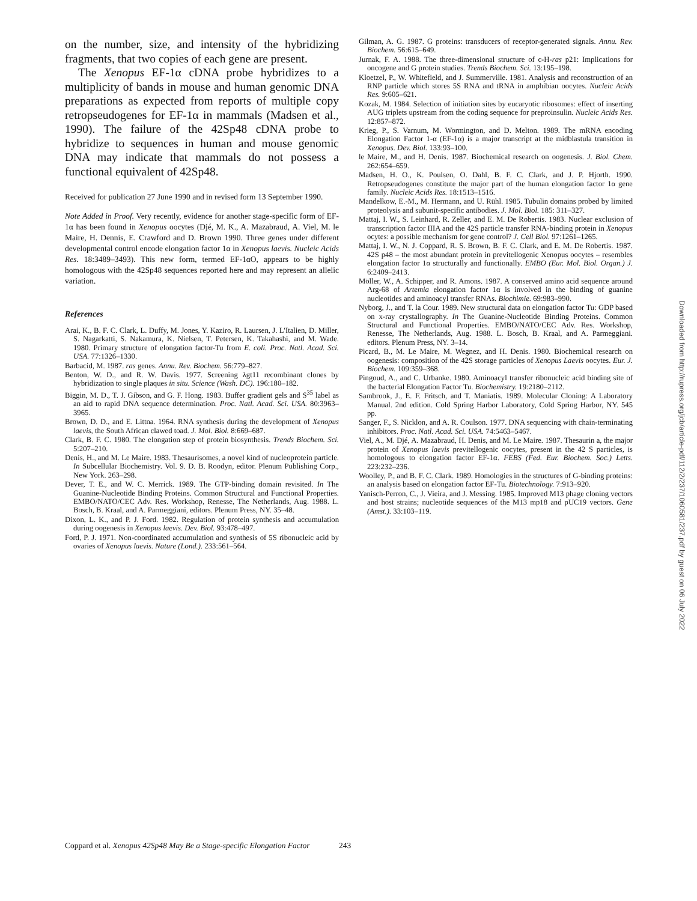on the number, size, and intensity of the hybridizing fragments, that two copies of each gene are present.
The Xenopus EF-1α cDNA probe hybridizes to a multiplicity of bands in mouse and human genomic DNA preparations as expected from reports of multiple copy retropseudogenes for EF-1α in mammals (Madsen et al., 1990). The failure of the 42Sp48 cDNA probe to hybridize to sequences in human and mouse genomic DNA may indicate that mammals do not possess a functional equivalent of 42Sp48.
Received for publication 27 June 1990 and in revised form 13 September 1990.
Note Added in Proof. Very recently, evidence for another stage-specific form of EF-1α has been found in Xenopus oocytes (Djé, M. K., A. Mazabraud, A. Viel, M. le Maire, H. Dennis, E. Crawford and D. Brown 1990. Three genes under different developmental control encode elongation factor 1α in Xenopus laevis. Nucleic Acids Res. 18:3489–3493). This new form, termed EF-1αO, appears to be highly homologous with the 42Sp48 sequences reported here and may represent an allelic variation.
References
Arai, K., B. F. C. Clark, L. Duffy, M. Jones, Y. Kaziro, R. Laursen, J. L'Italien, D. Miller, S. Nagarkatti, S. Nakamura, K. Nielsen, T. Petersen, K. Takahashi, and M. Wade. 1980. Primary structure of elongation factor-Tu from E. coli. Proc. Natl. Acad. Sci. USA. 77:1326–1330.
Barbacid, M. 1987. ras genes. Annu. Rev. Biochem. 56:779–827.
Benton, W. D., and R. W. Davis. 1977. Screening λgt11 recombinant clones by hybridization to single plaques in situ. Science (Wash. DC). 196:180–182.
Biggin, M. D., T. J. Gibson, and G. F. Hong. 1983. Buffer gradient gels and S<sup>35</sup> label as an aid to rapid DNA sequence determination. Proc. Natl. Acad. Sci. USA. 80:3963–3965.
Brown, D. D., and E. Littna. 1964. RNA synthesis during the development of Xenopus laevis, the South African clawed toad. J. Mol. Biol. 8:669–687.
Clark, B. F. C. 1980. The elongation step of protein biosynthesis. Trends Biochem. Sci. 5:207–210.
Denis, H., and M. Le Maire. 1983. Thesaurisomes, a novel kind of nucleoprotein particle. In Subcellular Biochemistry. Vol. 9. D. B. Roodyn, editor. Plenum Publishing Corp., New York. 263–298.
Dever, T. E., and W. C. Merrick. 1989. The GTP-binding domain revisited. In The Guanine-Nucleotide Binding Proteins. Common Structural and Functional Properties. EMBO/NATO/CEC Adv. Res. Workshop, Renesse, The Netherlands, Aug. 1988. L. Bosch, B. Kraal, and A. Parmeggiani, editors. Plenum Press, NY. 35–48.
Dixon, L. K., and P. J. Ford. 1982. Regulation of protein synthesis and accumulation during oogenesis in Xenopus laevis. Dev. Biol. 93:478–497.
Ford, P. J. 1971. Non-coordinated accumulation and synthesis of 5S ribonucleic acid by ovaries of Xenopus laevis. Nature (Lond.). 233:561–564.
Gilman, A. G. 1987. G proteins: transducers of receptor-generated signals. Annu. Rev. Biochem. 56:615–649.
Jurnak, F. A. 1988. The three-dimensional structure of c-H-ras p21: Implications for oncogene and G protein studies. Trends Biochem. Sci. 13:195–198.
Kloetzel, P., W. Whitefield, and J. Summerville. 1981. Analysis and reconstruction of an RNP particle which stores 5S RNA and tRNA in amphibian oocytes. Nucleic Acids Res. 9:605–621.
Kozak, M. 1984. Selection of initiation sites by eucaryotic ribosomes: effect of inserting AUG triplets upstream from the coding sequence for preproinsulin. Nucleic Acids Res. 12:857–872.
Krieg, P., S. Varnum, M. Wormington, and D. Melton. 1989. The mRNA encoding Elongation Factor 1-α (EF-1α) is a major transcript at the midblastula transition in Xenopus. Dev. Biol. 133:93–100.
le Maire, M., and H. Denis. 1987. Biochemical research on oogenesis. J. Biol. Chem. 262:654–659.
Madsen, H. O., K. Poulsen, O. Dahl, B. F. C. Clark, and J. P. Hjorth. 1990. Retropseudogenes constitute the major part of the human elongation factor 1α gene family. Nucleic Acids Res. 18:1513–1516.
Mandelkow, E.-M., M. Hermann, and U. Rühl. 1985. Tubulin domains probed by limited proteolysis and subunit-specific antibodies. J. Mol. Biol. 185: 311–327.
Mattaj, I. W., S. Leinhard, R. Zeller, and E. M. De Robertis. 1983. Nuclear exclusion of transcription factor IIIA and the 42S particle transfer RNA-binding protein in Xenopus ocytes: a possible mechanism for gene control? J. Cell Biol. 97:1261–1265.
Mattaj, I. W., N. J. Coppard, R. S. Brown, B. F. C. Clark, and E. M. De Robertis. 1987. 42S p48 – the most abundant protein in previtellogenic Xenopus oocytes – resembles elongation factor 1α structurally and functionally. EMBO (Eur. Mol. Biol. Organ.) J. 6:2409–2413.
Möller, W., A. Schipper, and R. Amons. 1987. A conserved amino acid sequence around Arg-68 of Artemia elongation factor 1α is involved in the binding of guanine nucleotides and aminoacyl transfer RNAs. Biochimie. 69:983–990.
Nyborg, J., and T. la Cour. 1989. New structural data on elongation factor Tu: GDP based on x-ray crystallography. In The Guanine-Nucleotide Binding Proteins. Common Structural and Functional Properties. EMBO/NATO/CEC Adv. Res. Workshop, Renesse, The Netherlands, Aug. 1988. L. Bosch, B. Kraal, and A. Parmeggiani. editors. Plenum Press, NY. 3–14.
Picard, B., M. Le Maire, M. Wegnez, and H. Denis. 1980. Biochemical research on oogenesis: composition of the 42S storage particles of Xenopus Laevis oocytes. Eur. J. Biochem. 109:359–368.
Pingoud, A., and C. Urbanke. 1980. Aminoacyl transfer ribonucleic acid binding site of the bacterial Elongation Factor Tu. Biochemistry. 19:2180–2112.
Sambrook, J., E. F. Fritsch, and T. Maniatis. 1989. Molecular Cloning: A Laboratory Manual. 2nd edition. Cold Spring Harbor Laboratory, Cold Spring Harbor, NY. 545 pp.
Sanger, F., S. Nicklon, and A. R. Coulson. 1977. DNA sequencing with chain-terminating inhibitors. Proc. Natl. Acad. Sci. USA. 74:5463–5467.
Viel, A., M. Djé, A. Mazabraud, H. Denis, and M. Le Maire. 1987. Thesaurin a, the major protein of Xenopus laevis previtellogenic oocytes, present in the 42 S particles, is homologous to elongation factor EF-1α. FEBS (Fed. Eur. Biochem. Soc.) Letts. 223:232–236.
Woolley, P., and B. F. C. Clark. 1989. Homologies in the structures of G-binding proteins: an analysis based on elongation factor EF-Tu. Biotechnology. 7:913–920.
Yanisch-Perron, C., J. Vieira, and J. Messing. 1985. Improved M13 phage cloning vectors and host strains; nucleotide sequences of the M13 mp18 and pUC19 vectors. Gene (Amst.). 33:103–119.
Downloaded from http://rupress.org/jcb/article-pdf/112/2/237/1060581/237.pdf by guest on 06 July 2022
Coppard et al. Xenopus 42Sp48 May Be a Stage-specific Elongation Factor 243